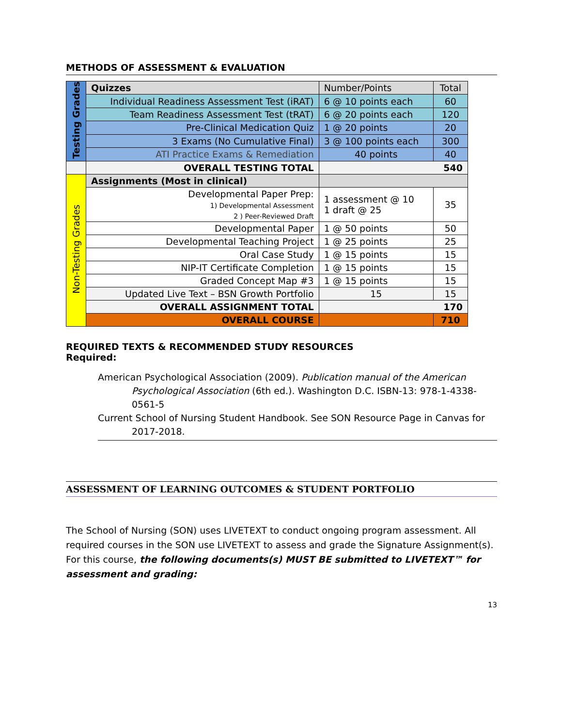METHODS OF ASSESSMENT & EVALUATION
| Testing Grades | Quizzes | Number/Points | Total |
| | Individual Readiness Assessment Test (iRAT) | 6 @ 10 points each | 60 |
| | Team Readiness Assessment Test (tRAT) | 6 @ 20 points each | 120 |
| | Pre-Clinical Medication Quiz | 1 @ 20 points | 20 |
| | 3 Exams (No Cumulative Final) | 3 @ 100 points each | 300 |
| | ATI Practice Exams & Remediation | 40 points | 40 |
| | OVERALL TESTING TOTAL | 540 | |
| Non-Testing Grades | Assignments (Most in clinical) | | |
| | Developmental Paper Prep: 1) Developmental Assessment 2 ) Peer-Reviewed Draft | 1 assessment @ 10 1 draft @ 25 | 35 |
| | Developmental Paper | 1 @ 50 points | 50 |
| | Developmental Teaching Project | 1 @ 25 points | 25 |
| | Oral Case Study | 1 @ 15 points | 15 |
| | NIP-IT Certificate Completion | 1 @ 15 points | 15 |
| | Graded Concept Map #3 | 1 @ 15 points | 15 |
| | Updated Live Text – BSN Growth Portfolio | 15 | 15 |
| | OVERALL ASSIGNMENT TOTAL | 170 | |
| | OVERALL COURSE | | 710 |
REQUIRED TEXTS & RECOMMENDED STUDY RESOURCES
Required:
American Psychological Association (2009). Publication manual of the American Psychological Association (6th ed.). Washington D.C. ISBN-13: 978-1-4338-0561-5
Current School of Nursing Student Handbook. See SON Resource Page in Canvas for 2017-2018.
ASSESSMENT OF LEARNING OUTCOMES & STUDENT PORTFOLIO
The School of Nursing (SON) uses LIVETEXT to conduct ongoing program assessment. All required courses in the SON use LIVETEXT to assess and grade the Signature Assignment(s). For this course, the following documents(s) MUST BE submitted to LIVETEXT™ for assessment and grading:
13